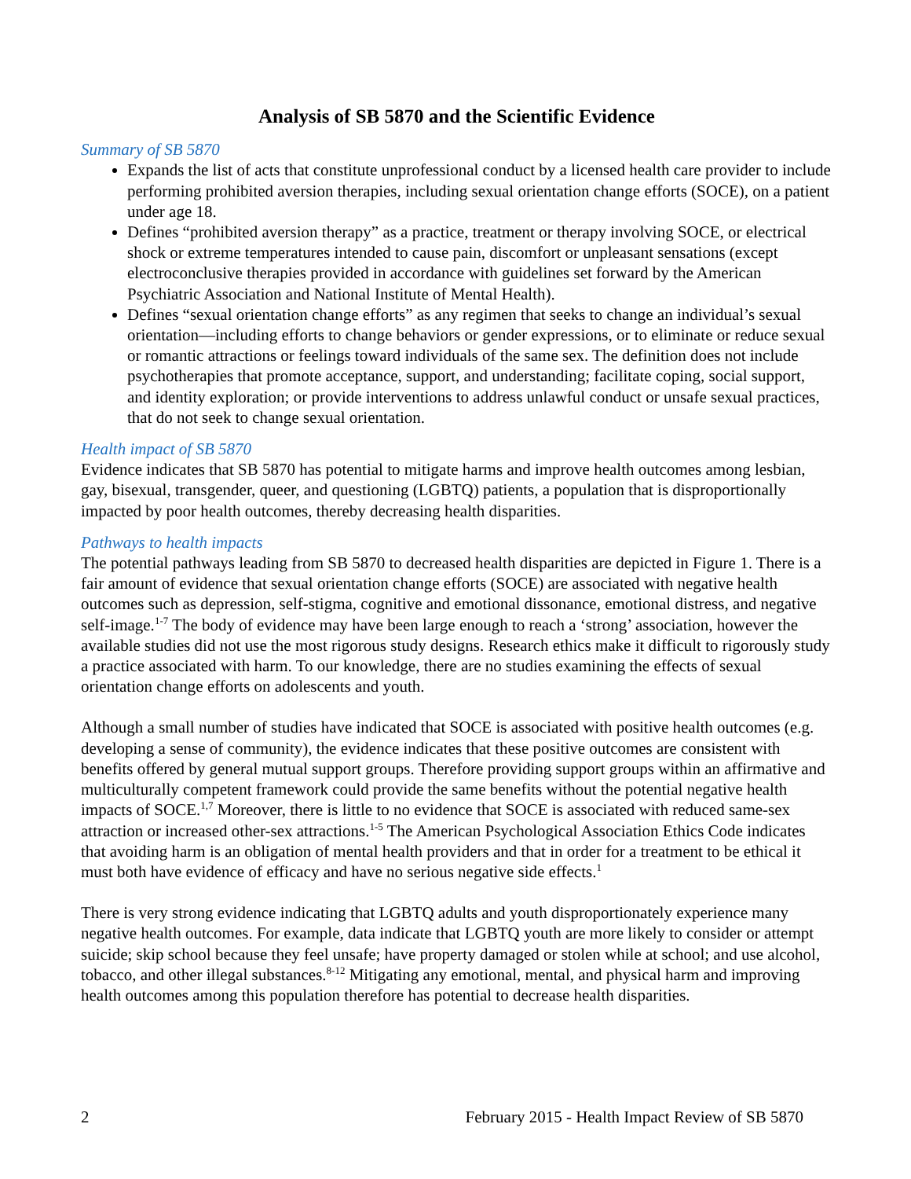Analysis of SB 5870 and the Scientific Evidence
Summary of SB 5870
Expands the list of acts that constitute unprofessional conduct by a licensed health care provider to include performing prohibited aversion therapies, including sexual orientation change efforts (SOCE), on a patient under age 18.
Defines “prohibited aversion therapy” as a practice, treatment or therapy involving SOCE, or electrical shock or extreme temperatures intended to cause pain, discomfort or unpleasant sensations (except electroconclusive therapies provided in accordance with guidelines set forward by the American Psychiatric Association and National Institute of Mental Health).
Defines “sexual orientation change efforts” as any regimen that seeks to change an individual’s sexual orientation—including efforts to change behaviors or gender expressions, or to eliminate or reduce sexual or romantic attractions or feelings toward individuals of the same sex. The definition does not include psychotherapies that promote acceptance, support, and understanding; facilitate coping, social support, and identity exploration; or provide interventions to address unlawful conduct or unsafe sexual practices, that do not seek to change sexual orientation.
Health impact of SB 5870
Evidence indicates that SB 5870 has potential to mitigate harms and improve health outcomes among lesbian, gay, bisexual, transgender, queer, and questioning (LGBTQ) patients, a population that is disproportionally impacted by poor health outcomes, thereby decreasing health disparities.
Pathways to health impacts
The potential pathways leading from SB 5870 to decreased health disparities are depicted in Figure 1. There is a fair amount of evidence that sexual orientation change efforts (SOCE) are associated with negative health outcomes such as depression, self-stigma, cognitive and emotional dissonance, emotional distress, and negative self-image.<sup>1-7</sup> The body of evidence may have been large enough to reach a ‘strong’ association, however the available studies did not use the most rigorous study designs. Research ethics make it difficult to rigorously study a practice associated with harm. To our knowledge, there are no studies examining the effects of sexual orientation change efforts on adolescents and youth.
Although a small number of studies have indicated that SOCE is associated with positive health outcomes (e.g. developing a sense of community), the evidence indicates that these positive outcomes are consistent with benefits offered by general mutual support groups. Therefore providing support groups within an affirmative and multiculturally competent framework could provide the same benefits without the potential negative health impacts of SOCE.<sup>1,7</sup> Moreover, there is little to no evidence that SOCE is associated with reduced same-sex attraction or increased other-sex attractions.<sup>1-5</sup> The American Psychological Association Ethics Code indicates that avoiding harm is an obligation of mental health providers and that in order for a treatment to be ethical it must both have evidence of efficacy and have no serious negative side effects.<sup>1</sup>
There is very strong evidence indicating that LGBTQ adults and youth disproportionately experience many negative health outcomes. For example, data indicate that LGBTQ youth are more likely to consider or attempt suicide; skip school because they feel unsafe; have property damaged or stolen while at school; and use alcohol, tobacco, and other illegal substances.<sup>8-12</sup> Mitigating any emotional, mental, and physical harm and improving health outcomes among this population therefore has potential to decrease health disparities.
2 February 2015 - Health Impact Review of SB 5870